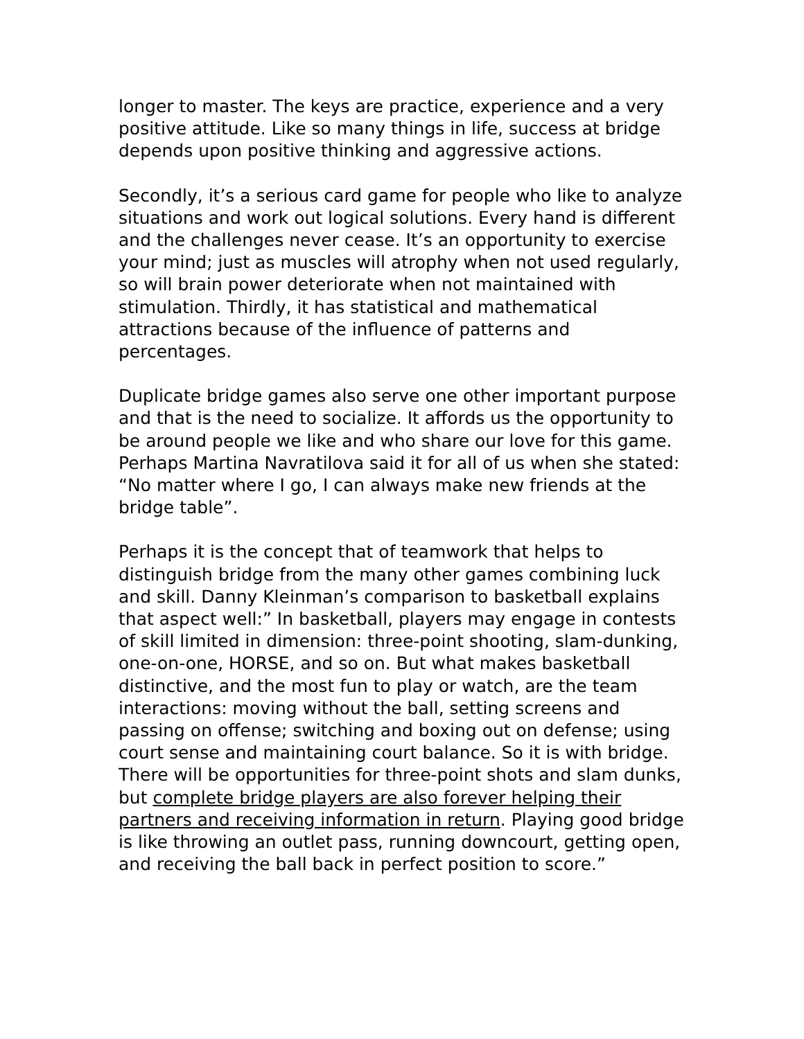longer to master. The keys are practice, experience and a very positive attitude. Like so many things in life, success at bridge depends upon positive thinking and aggressive actions.
Secondly, it’s a serious card game for people who like to analyze situations and work out logical solutions. Every hand is different and the challenges never cease. It’s an opportunity to exercise your mind; just as muscles will atrophy when not used regularly, so will brain power deteriorate when not maintained with stimulation. Thirdly, it has statistical and mathematical attractions because of the influence of patterns and percentages.
Duplicate bridge games also serve one other important purpose and that is the need to socialize. It affords us the opportunity to be around people we like and who share our love for this game. Perhaps Martina Navratilova said it for all of us when she stated: “No matter where I go, I can always make new friends at the bridge table”.
Perhaps it is the concept that of teamwork that helps to distinguish bridge from the many other games combining luck and skill. Danny Kleinman’s comparison to basketball explains that aspect well:” In basketball, players may engage in contests of skill limited in dimension: three-point shooting, slam-dunking, one-on-one, HORSE, and so on. But what makes basketball distinctive, and the most fun to play or watch, are the team interactions: moving without the ball, setting screens and passing on offense; switching and boxing out on defense; using court sense and maintaining court balance. So it is with bridge. There will be opportunities for three-point shots and slam dunks, but complete bridge players are also forever helping their partners and receiving information in return. Playing good bridge is like throwing an outlet pass, running downcourt, getting open, and receiving the ball back in perfect position to score.”